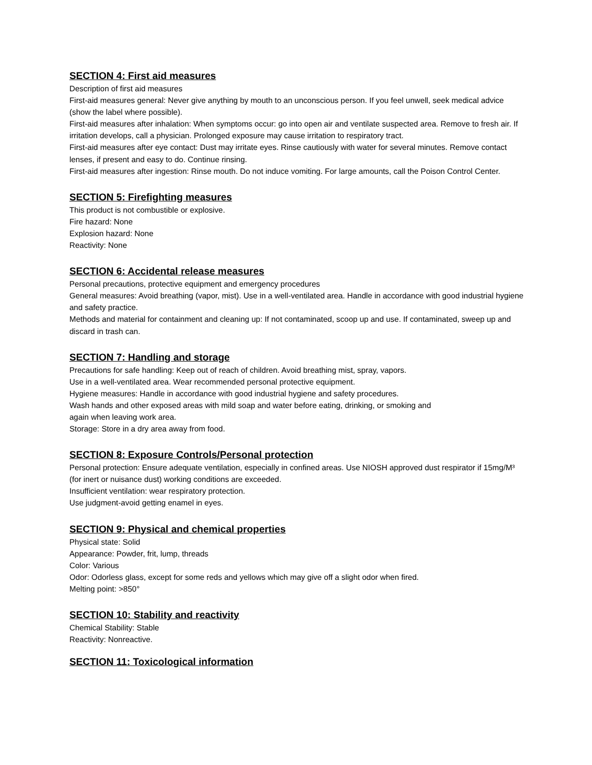SECTION 4: First aid measures
Description of first aid measures
First-aid measures general: Never give anything by mouth to an unconscious person. If you feel unwell, seek medical advice (show the label where possible).
First-aid measures after inhalation: When symptoms occur: go into open air and ventilate suspected area. Remove to fresh air. If irritation develops, call a physician. Prolonged exposure may cause irritation to respiratory tract.
First-aid measures after eye contact: Dust may irritate eyes. Rinse cautiously with water for several minutes. Remove contact lenses, if present and easy to do. Continue rinsing.
First-aid measures after ingestion: Rinse mouth. Do not induce vomiting. For large amounts, call the Poison Control Center.
SECTION 5: Firefighting measures
This product is not combustible or explosive.
Fire hazard: None
Explosion hazard: None
Reactivity: None
SECTION 6: Accidental release measures
Personal precautions, protective equipment and emergency procedures
General measures: Avoid breathing (vapor, mist). Use in a well-ventilated area. Handle in accordance with good industrial hygiene and safety practice.
Methods and material for containment and cleaning up: If not contaminated, scoop up and use. If contaminated, sweep up and discard in trash can.
SECTION 7: Handling and storage
Precautions for safe handling: Keep out of reach of children. Avoid breathing mist, spray, vapors.
Use in a well-ventilated area. Wear recommended personal protective equipment.
Hygiene measures: Handle in accordance with good industrial hygiene and safety procedures.
Wash hands and other exposed areas with mild soap and water before eating, drinking, or smoking and
again when leaving work area.
Storage: Store in a dry area away from food.
SECTION 8: Exposure Controls/Personal protection
Personal protection: Ensure adequate ventilation, especially in confined areas. Use NIOSH approved dust respirator if 15mg/M³ (for inert or nuisance dust) working conditions are exceeded.
Insufficient ventilation: wear respiratory protection.
Use judgment-avoid getting enamel in eyes.
SECTION 9: Physical and chemical properties
Physical state: Solid
Appearance: Powder, frit, lump, threads
Color: Various
Odor: Odorless glass, except for some reds and yellows which may give off a slight odor when fired.
Melting point: >850°
SECTION 10: Stability and reactivity
Chemical Stability: Stable
Reactivity: Nonreactive.
SECTION 11: Toxicological information